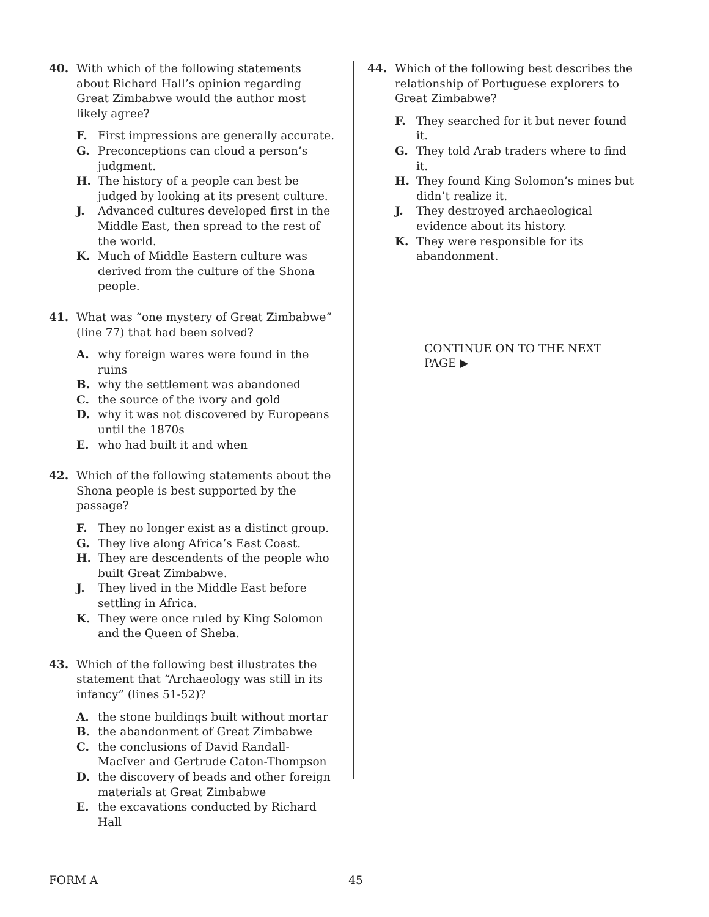40. With which of the following statements about Richard Hall’s opinion regarding Great Zimbabwe would the author most likely agree?
F. First impressions are generally accurate.
G. Preconceptions can cloud a person’s judgment.
H. The history of a people can best be judged by looking at its present culture.
J. Advanced cultures developed first in the Middle East, then spread to the rest of the world.
K. Much of Middle Eastern culture was derived from the culture of the Shona people.
41. What was “one mystery of Great Zimbabwe” (line 77) that had been solved?
A. why foreign wares were found in the ruins
B. why the settlement was abandoned
C. the source of the ivory and gold
D. why it was not discovered by Europeans until the 1870s
E. who had built it and when
42. Which of the following statements about the Shona people is best supported by the passage?
F. They no longer exist as a distinct group.
G. They live along Africa’s East Coast.
H. They are descendents of the people who built Great Zimbabwe.
J. They lived in the Middle East before settling in Africa.
K. They were once ruled by King Solomon and the Queen of Sheba.
43. Which of the following best illustrates the statement that “Archaeology was still in its infancy” (lines 51-52)?
A. the stone buildings built without mortar
B. the abandonment of Great Zimbabwe
C. the conclusions of David Randall-MacIver and Gertrude Caton-Thompson
D. the discovery of beads and other foreign materials at Great Zimbabwe
E. the excavations conducted by Richard Hall
44. Which of the following best describes the relationship of Portuguese explorers to Great Zimbabwe?
F. They searched for it but never found it.
G. They told Arab traders where to find it.
H. They found King Solomon’s mines but didn’t realize it.
J. They destroyed archaeological evidence about its history.
K. They were responsible for its abandonment.
CONTINUE ON TO THE NEXT PAGE ▶
FORM A 45